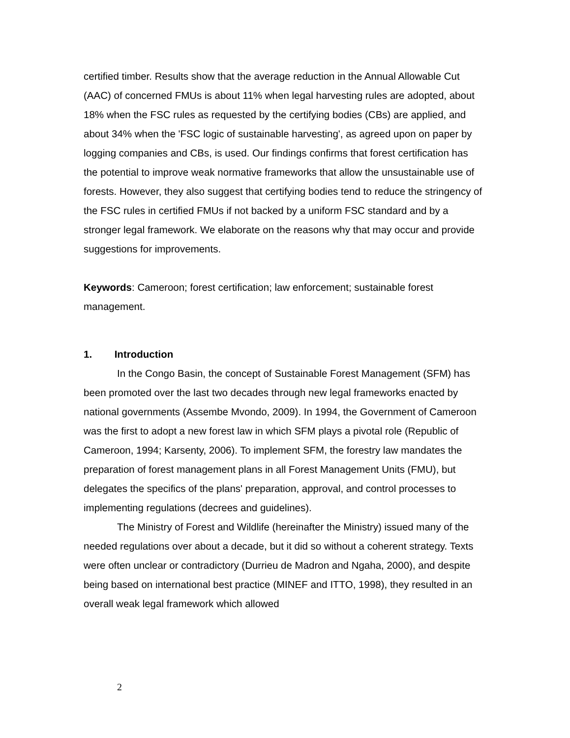certified timber. Results show that the average reduction in the Annual Allowable Cut (AAC) of concerned FMUs is about 11% when legal harvesting rules are adopted, about 18% when the FSC rules as requested by the certifying bodies (CBs) are applied, and about 34% when the 'FSC logic of sustainable harvesting', as agreed upon on paper by logging companies and CBs, is used. Our findings confirms that forest certification has the potential to improve weak normative frameworks that allow the unsustainable use of forests. However, they also suggest that certifying bodies tend to reduce the stringency of the FSC rules in certified FMUs if not backed by a uniform FSC standard and by a stronger legal framework. We elaborate on the reasons why that may occur and provide suggestions for improvements.
Keywords: Cameroon; forest certification; law enforcement; sustainable forest management.
1. Introduction
In the Congo Basin, the concept of Sustainable Forest Management (SFM) has been promoted over the last two decades through new legal frameworks enacted by national governments (Assembe Mvondo, 2009). In 1994, the Government of Cameroon was the first to adopt a new forest law in which SFM plays a pivotal role (Republic of Cameroon, 1994; Karsenty, 2006). To implement SFM, the forestry law mandates the preparation of forest management plans in all Forest Management Units (FMU), but delegates the specifics of the plans' preparation, approval, and control processes to implementing regulations (decrees and guidelines).
The Ministry of Forest and Wildlife (hereinafter the Ministry) issued many of the needed regulations over about a decade, but it did so without a coherent strategy. Texts were often unclear or contradictory (Durrieu de Madron and Ngaha, 2000), and despite being based on international best practice (MINEF and ITTO, 1998), they resulted in an overall weak legal framework which allowed
2